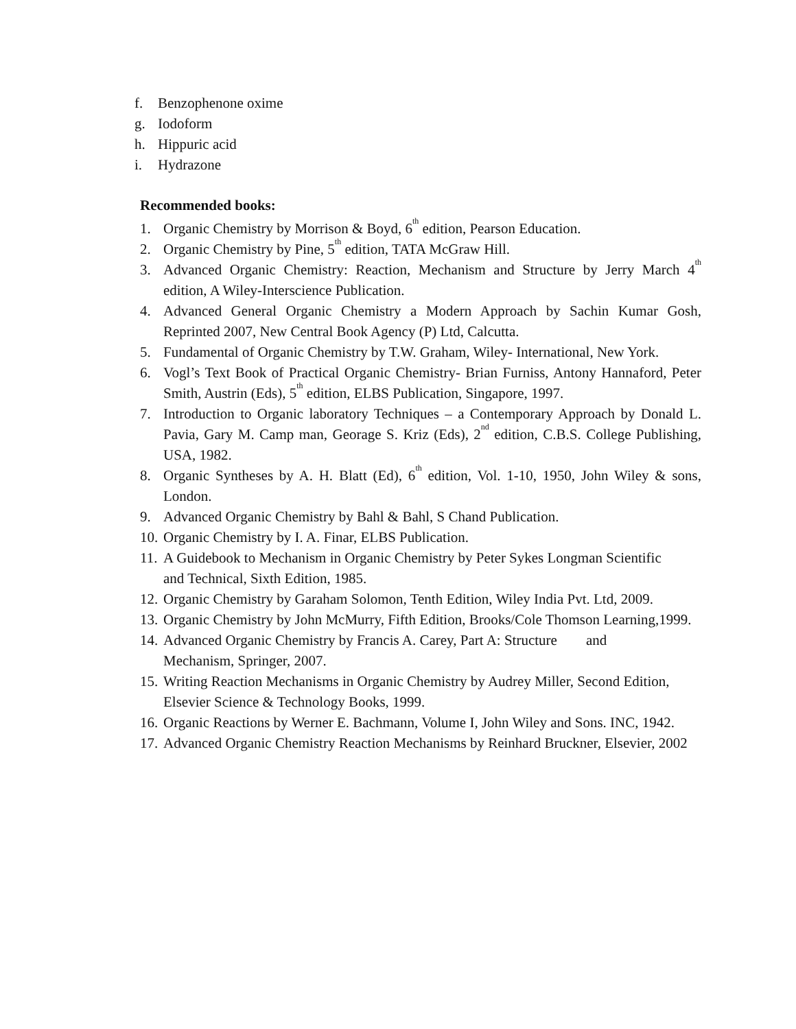f. Benzophenone oxime
g. Iodoform
h. Hippuric acid
i. Hydrazone
Recommended books:
1. Organic Chemistry by Morrison & Boyd, 6<sup>th</sup> edition, Pearson Education.
2. Organic Chemistry by Pine, 5<sup>th</sup> edition, TATA McGraw Hill.
3. Advanced Organic Chemistry: Reaction, Mechanism and Structure by Jerry March 4<sup>th</sup> edition, A Wiley-Interscience Publication.
4. Advanced General Organic Chemistry a Modern Approach by Sachin Kumar Gosh, Reprinted 2007, New Central Book Agency (P) Ltd, Calcutta.
5. Fundamental of Organic Chemistry by T.W. Graham, Wiley- International, New York.
6. Vogl’s Text Book of Practical Organic Chemistry- Brian Furniss, Antony Hannaford, Peter Smith, Austrin (Eds), 5<sup>th</sup> edition, ELBS Publication, Singapore, 1997.
7. Introduction to Organic laboratory Techniques – a Contemporary Approach by Donald L. Pavia, Gary M. Camp man, Georage S. Kriz (Eds), 2<sup>nd</sup> edition, C.B.S. College Publishing, USA, 1982.
8. Organic Syntheses by A. H. Blatt (Ed), 6<sup>th</sup> edition, Vol. 1-10, 1950, John Wiley & sons, London.
9. Advanced Organic Chemistry by Bahl & Bahl, S Chand Publication.
10. Organic Chemistry by I. A. Finar, ELBS Publication.
11. A Guidebook to Mechanism in Organic Chemistry by Peter Sykes Longman Scientific
and Technical, Sixth Edition, 1985.
12. Organic Chemistry by Garaham Solomon, Tenth Edition, Wiley India Pvt. Ltd, 2009.
13. Organic Chemistry by John McMurry, Fifth Edition, Brooks/Cole Thomson Learning,1999.
14. Advanced Organic Chemistry by Francis A. Carey, Part A: Structure and
Mechanism, Springer, 2007.
15. Writing Reaction Mechanisms in Organic Chemistry by Audrey Miller, Second Edition,
Elsevier Science & Technology Books, 1999.
16. Organic Reactions by Werner E. Bachmann, Volume I, John Wiley and Sons. INC, 1942.
17. Advanced Organic Chemistry Reaction Mechanisms by Reinhard Bruckner, Elsevier, 2002